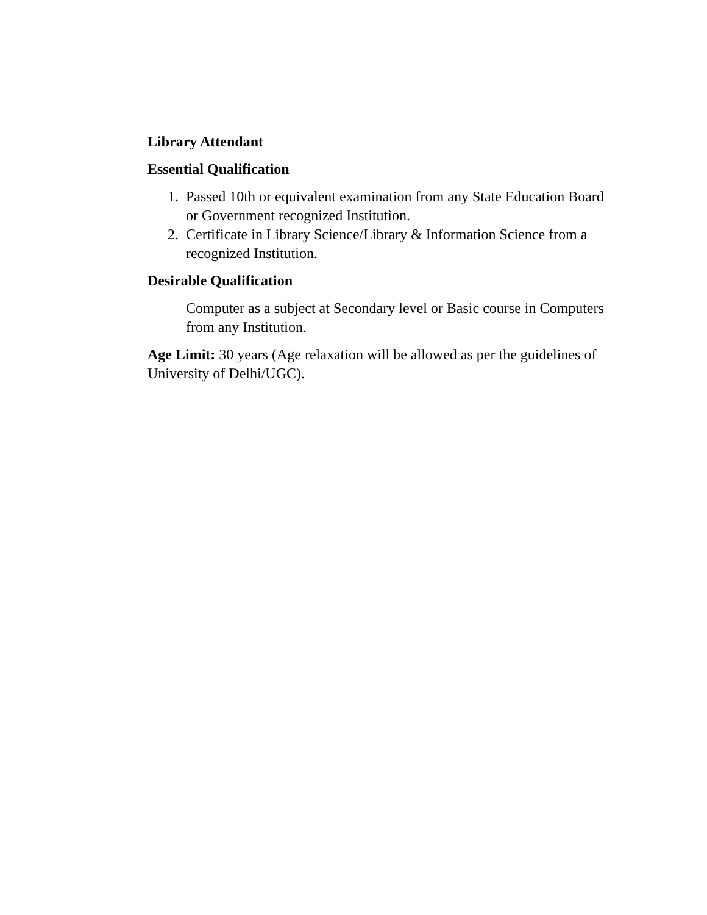Library Attendant
Essential Qualification
1. Passed 10th or equivalent examination from any State Education Board or Government recognized Institution.
2. Certificate in Library Science/Library & Information Science from a recognized Institution.
Desirable Qualification
Computer as a subject at Secondary level or Basic course in Computers from any Institution.
Age Limit: 30 years (Age relaxation will be allowed as per the guidelines of University of Delhi/UGC).